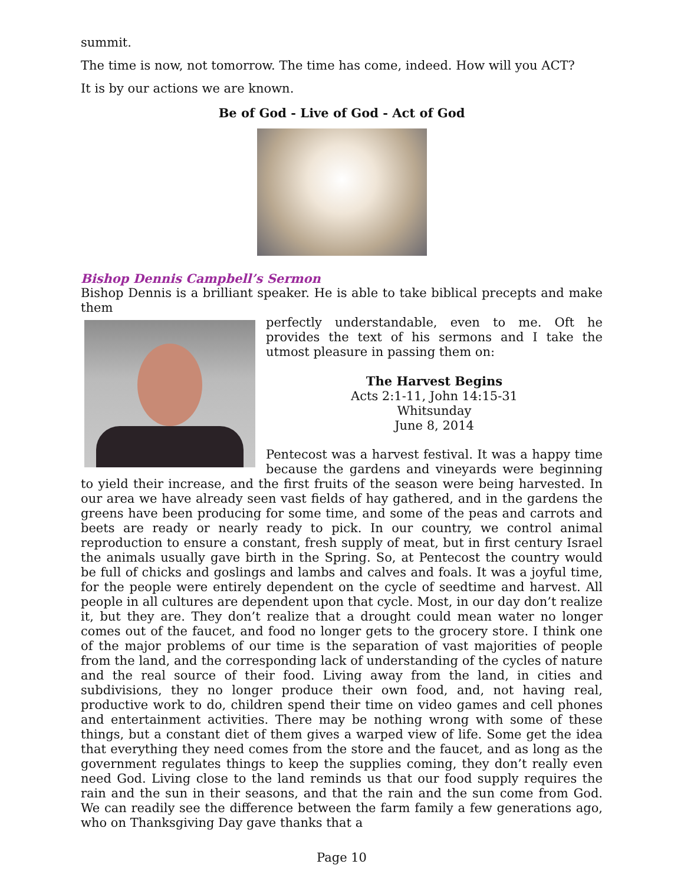summit.
The time is now, not tomorrow. The time has come, indeed. How will you ACT?
It is by our actions we are known.
Be of God - Live of God - Act of God
Bishop Dennis Campbell’s Sermon
Bishop Dennis is a brilliant speaker. He is able to take biblical precepts and make them
perfectly understandable, even to me. Oft he provides the text of his sermons and I take the utmost pleasure in passing them on:
The Harvest Begins
Acts 2:1-11, John 14:15-31
Whitsunday
June 8, 2014
Pentecost was a harvest festival. It was a happy time because the gardens and vineyards were beginning to yield their increase, and the first fruits of the season were being harvested. In our area we have already seen vast fields of hay gathered, and in the gardens the greens have been producing for some time, and some of the peas and carrots and beets are ready or nearly ready to pick. In our country, we control animal reproduction to ensure a constant, fresh supply of meat, but in first century Israel the animals usually gave birth in the Spring. So, at Pentecost the country would be full of chicks and goslings and lambs and calves and foals. It was a joyful time, for the people were entirely dependent on the cycle of seedtime and harvest. All people in all cultures are dependent upon that cycle. Most, in our day don’t realize it, but they are. They don’t realize that a drought could mean water no longer comes out of the faucet, and food no longer gets to the grocery store. I think one of the major problems of our time is the separation of vast majorities of people from the land, and the corresponding lack of understanding of the cycles of nature and the real source of their food. Living away from the land, in cities and subdivisions, they no longer produce their own food, and, not having real, productive work to do, children spend their time on video games and cell phones and entertainment activities. There may be nothing wrong with some of these things, but a constant diet of them gives a warped view of life. Some get the idea that everything they need comes from the store and the faucet, and as long as the government regulates things to keep the supplies coming, they don’t really even need God. Living close to the land reminds us that our food supply requires the rain and the sun in their seasons, and that the rain and the sun come from God. We can readily see the difference between the farm family a few generations ago, who on Thanksgiving Day gave thanks that a
Page 10